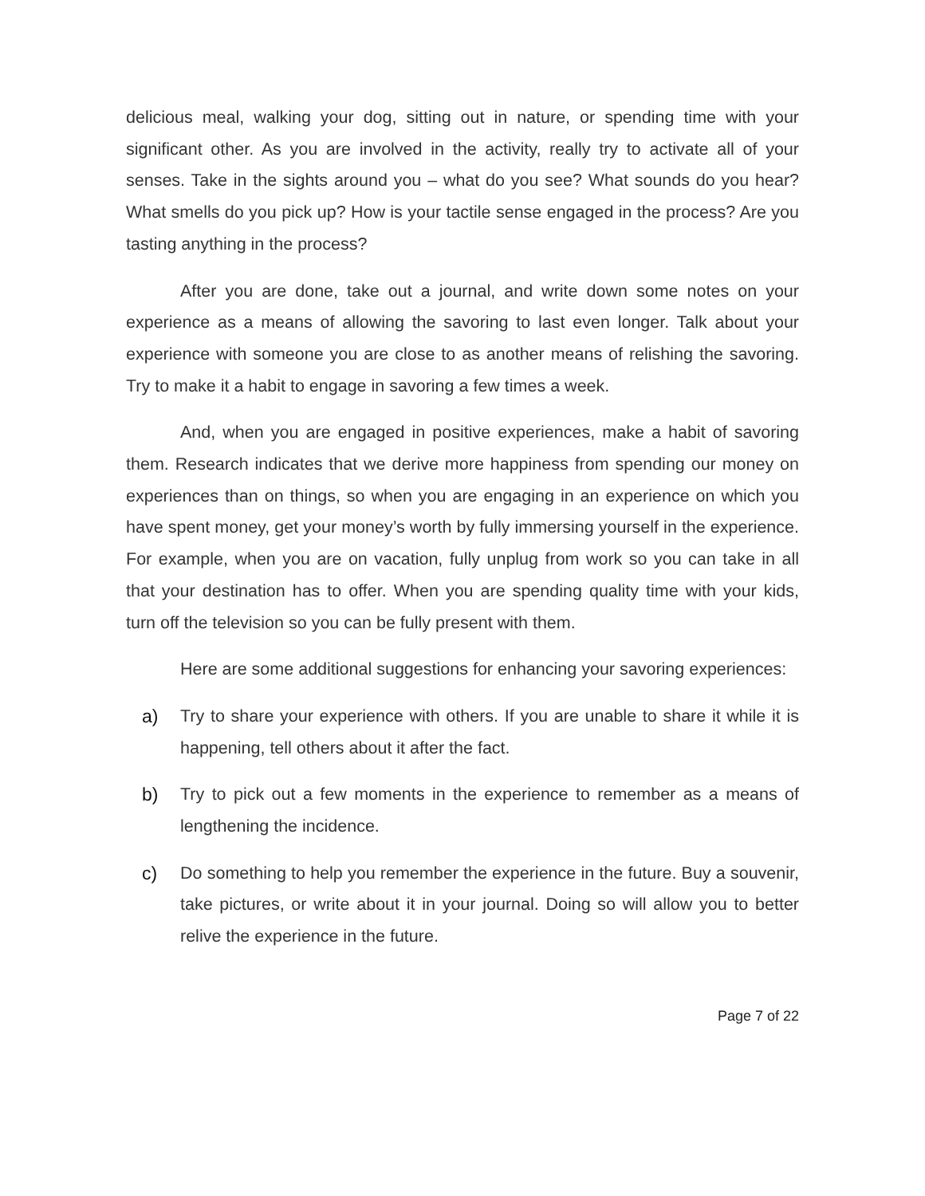delicious meal, walking your dog, sitting out in nature, or spending time with your significant other. As you are involved in the activity, really try to activate all of your senses. Take in the sights around you – what do you see? What sounds do you hear? What smells do you pick up? How is your tactile sense engaged in the process? Are you tasting anything in the process?
After you are done, take out a journal, and write down some notes on your experience as a means of allowing the savoring to last even longer. Talk about your experience with someone you are close to as another means of relishing the savoring. Try to make it a habit to engage in savoring a few times a week.
And, when you are engaged in positive experiences, make a habit of savoring them. Research indicates that we derive more happiness from spending our money on experiences than on things, so when you are engaging in an experience on which you have spent money, get your money’s worth by fully immersing yourself in the experience. For example, when you are on vacation, fully unplug from work so you can take in all that your destination has to offer. When you are spending quality time with your kids, turn off the television so you can be fully present with them.
Here are some additional suggestions for enhancing your savoring experiences:
a) Try to share your experience with others. If you are unable to share it while it is happening, tell others about it after the fact.
b) Try to pick out a few moments in the experience to remember as a means of lengthening the incidence.
c) Do something to help you remember the experience in the future. Buy a souvenir, take pictures, or write about it in your journal. Doing so will allow you to better relive the experience in the future.
Page 7 of 22